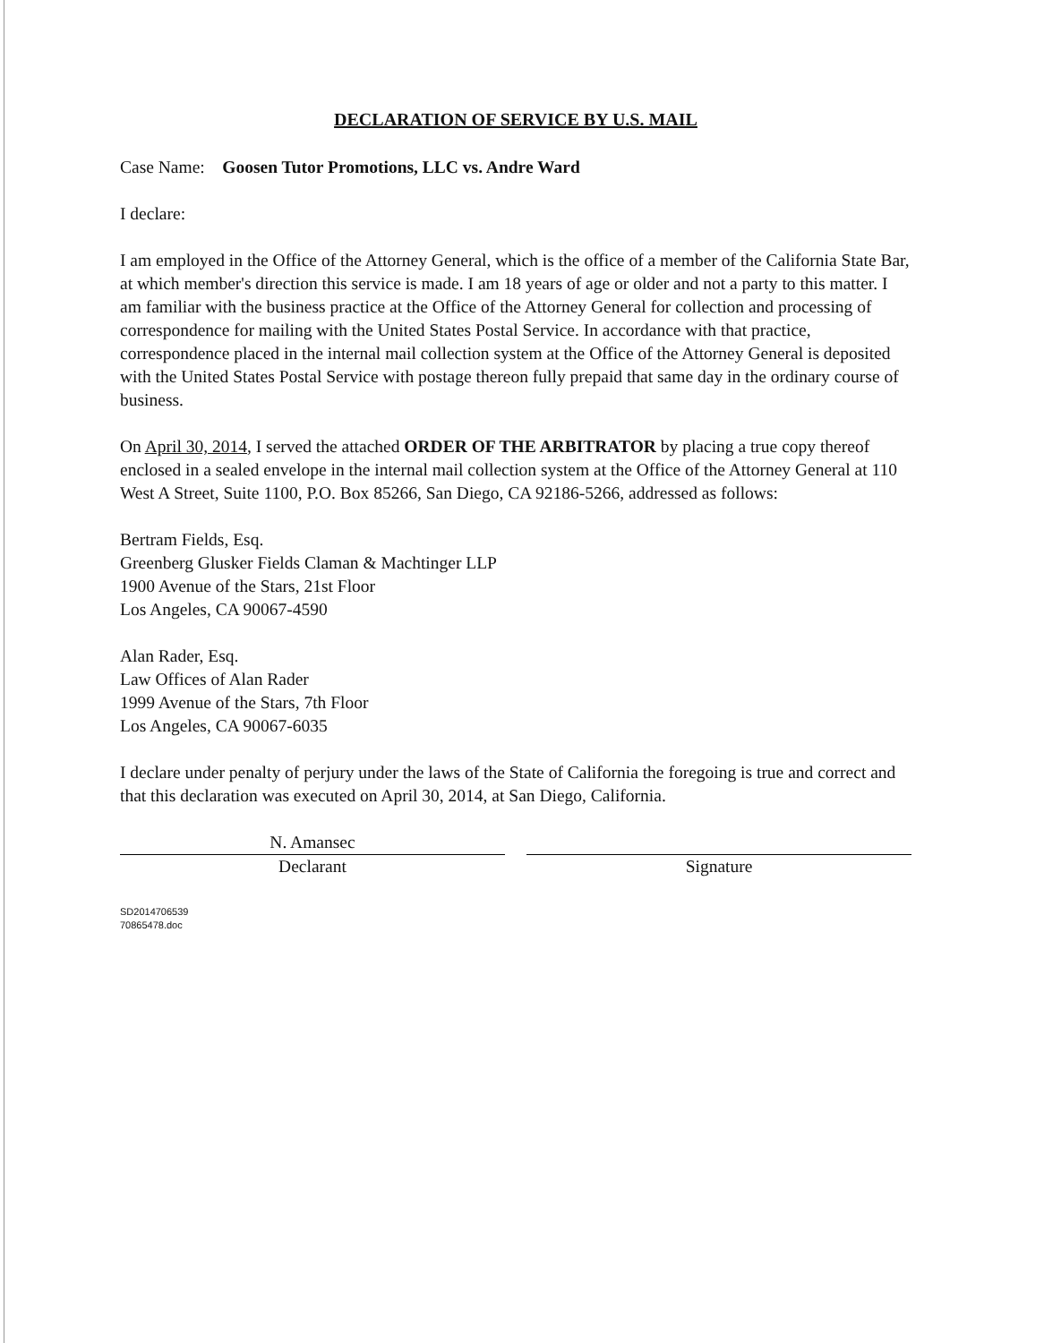DECLARATION OF SERVICE BY U.S. MAIL
Case Name: Goosen Tutor Promotions, LLC vs. Andre Ward
I declare:
I am employed in the Office of the Attorney General, which is the office of a member of the California State Bar, at which member's direction this service is made. I am 18 years of age or older and not a party to this matter. I am familiar with the business practice at the Office of the Attorney General for collection and processing of correspondence for mailing with the United States Postal Service. In accordance with that practice, correspondence placed in the internal mail collection system at the Office of the Attorney General is deposited with the United States Postal Service with postage thereon fully prepaid that same day in the ordinary course of business.
On April 30, 2014, I served the attached ORDER OF THE ARBITRATOR by placing a true copy thereof enclosed in a sealed envelope in the internal mail collection system at the Office of the Attorney General at 110 West A Street, Suite 1100, P.O. Box 85266, San Diego, CA 92186-5266, addressed as follows:
Bertram Fields, Esq.
Greenberg Glusker Fields Claman & Machtinger LLP
1900 Avenue of the Stars, 21st Floor
Los Angeles, CA 90067-4590
Alan Rader, Esq.
Law Offices of Alan Rader
1999 Avenue of the Stars, 7th Floor
Los Angeles, CA 90067-6035
I declare under penalty of perjury under the laws of the State of California the foregoing is true and correct and that this declaration was executed on April 30, 2014, at San Diego, California.
N. Amansec
Declarant
Signature
SD2014706539
70865478.doc